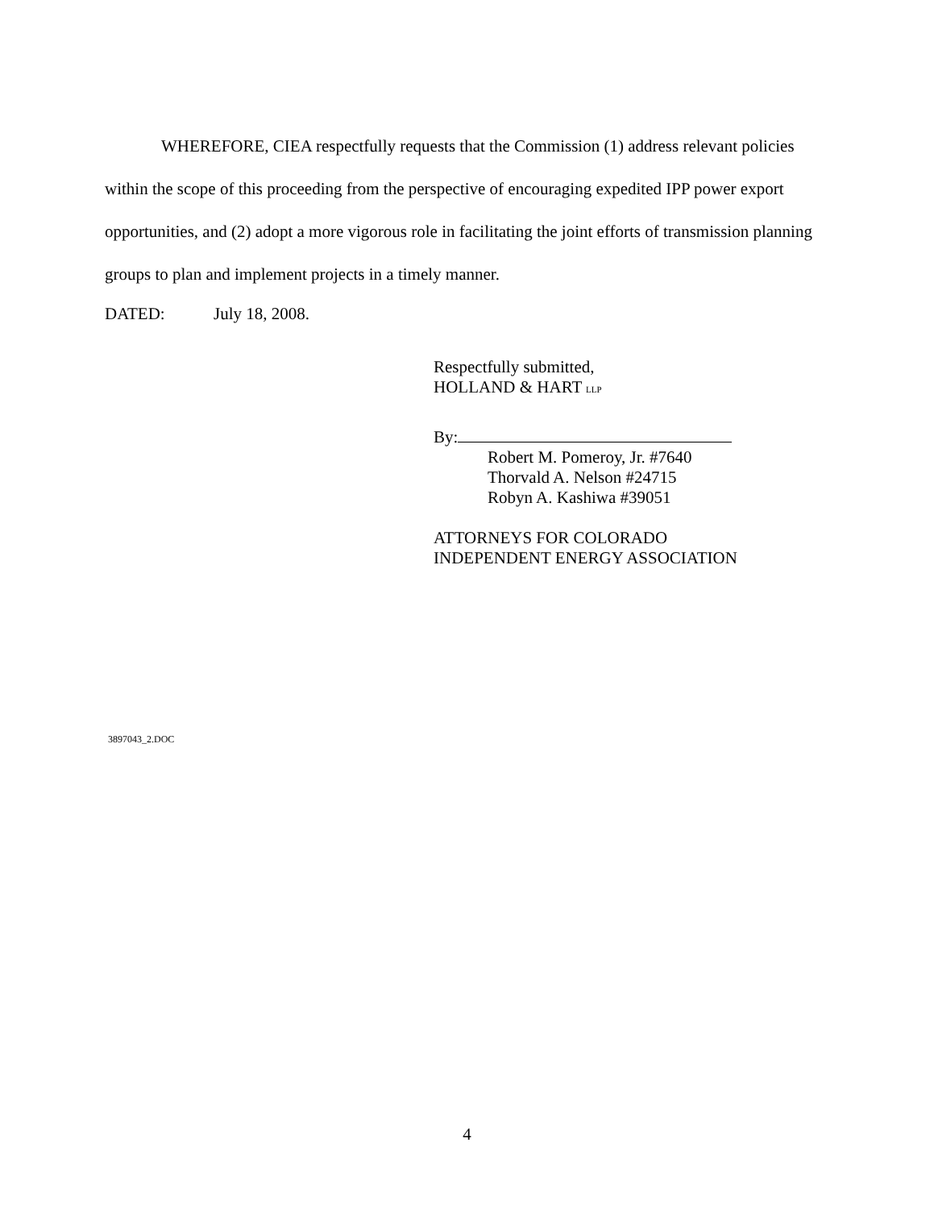WHEREFORE, CIEA respectfully requests that the Commission (1) address relevant policies within the scope of this proceeding from the perspective of encouraging expedited IPP power export opportunities, and (2) adopt a more vigorous role in facilitating the joint efforts of transmission planning groups to plan and implement projects in a timely manner.
DATED: July 18, 2008.
Respectfully submitted,
HOLLAND & HART LLP
By:
Robert M. Pomeroy, Jr. #7640
Thorvald A. Nelson #24715
Robyn A. Kashiwa #39051
ATTORNEYS FOR COLORADO
INDEPENDENT ENERGY ASSOCIATION
3897043_2.DOC
4